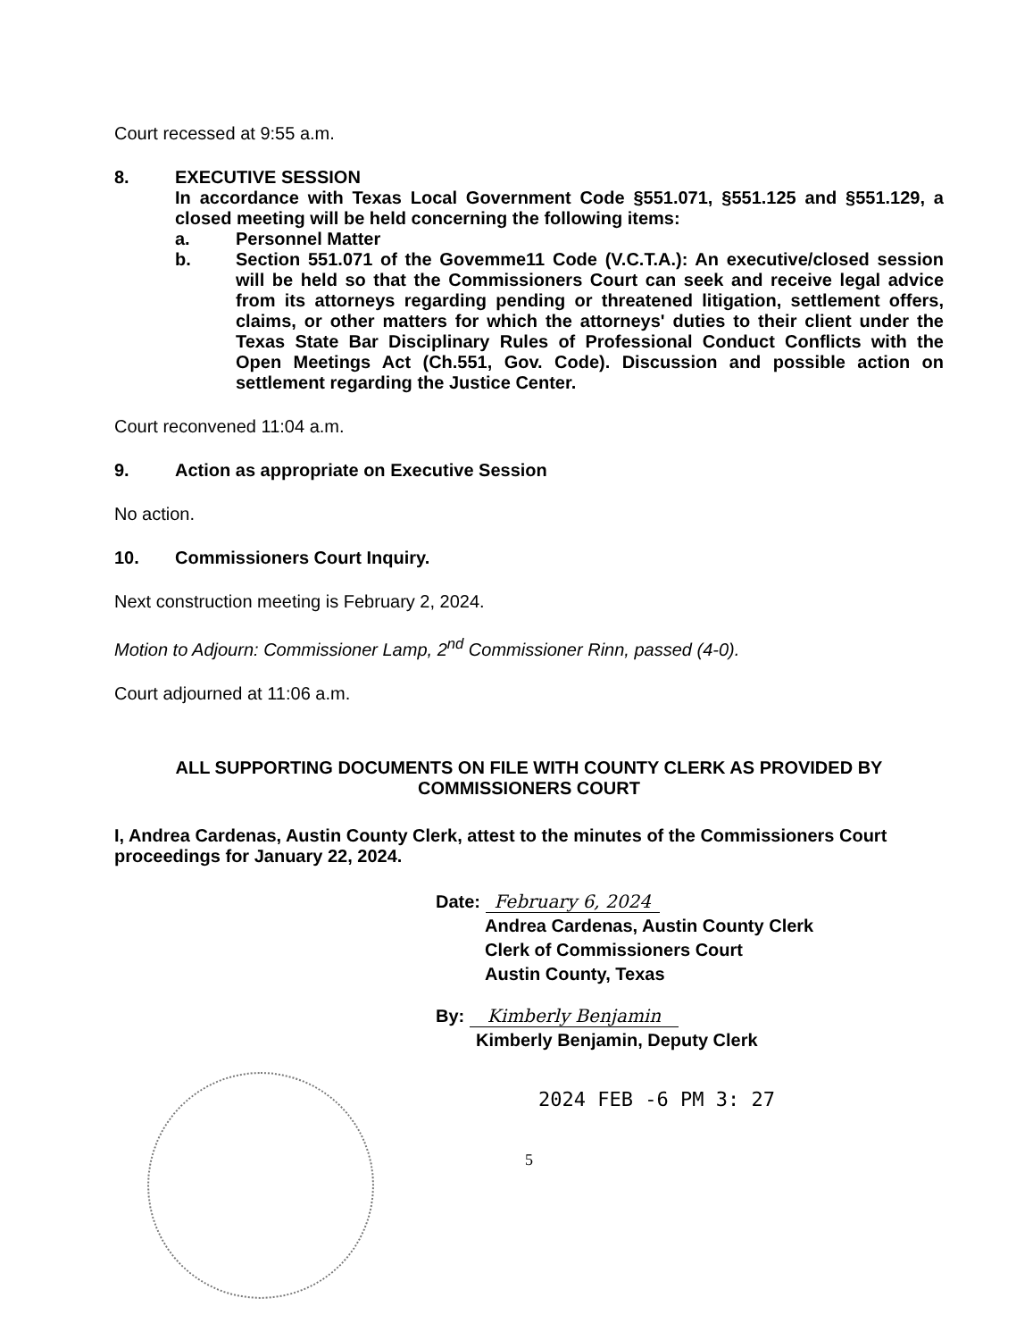Court recessed at 9:55 a.m.
8. EXECUTIVE SESSION
In accordance with Texas Local Government Code §551.071, §551.125 and §551.129, a closed meeting will be held concerning the following items:
a. Personnel Matter
b. Section 551.071 of the Govemme11 Code (V.C.T.A.): An executive/closed session will be held so that the Commissioners Court can seek and receive legal advice from its attorneys regarding pending or threatened litigation, settlement offers, claims, or other matters for which the attorneys' duties to their client under the Texas State Bar Disciplinary Rules of Professional Conduct Conflicts with the Open Meetings Act (Ch.551, Gov. Code). Discussion and possible action on settlement regarding the Justice Center.
Court reconvened 11:04 a.m.
9. Action as appropriate on Executive Session
No action.
10. Commissioners Court Inquiry.
Next construction meeting is February 2, 2024.
Motion to Adjourn: Commissioner Lamp, 2<sup>nd</sup> Commissioner Rinn, passed (4-0).
Court adjourned at 11:06 a.m.
ALL SUPPORTING DOCUMENTS ON FILE WITH COUNTY CLERK AS PROVIDED BY COMMISSIONERS COURT
I, Andrea Cardenas, Austin County Clerk, attest to the minutes of the Commissioners Court proceedings for January 22, 2024.
Date: February 6, 2024
Andrea Cardenas, Austin County Clerk
Clerk of Commissioners Court
Austin County, Texas
By: Kimberly Benjamin
Kimberly Benjamin, Deputy Clerk
2024 FEB -6 PM 3: 27
5